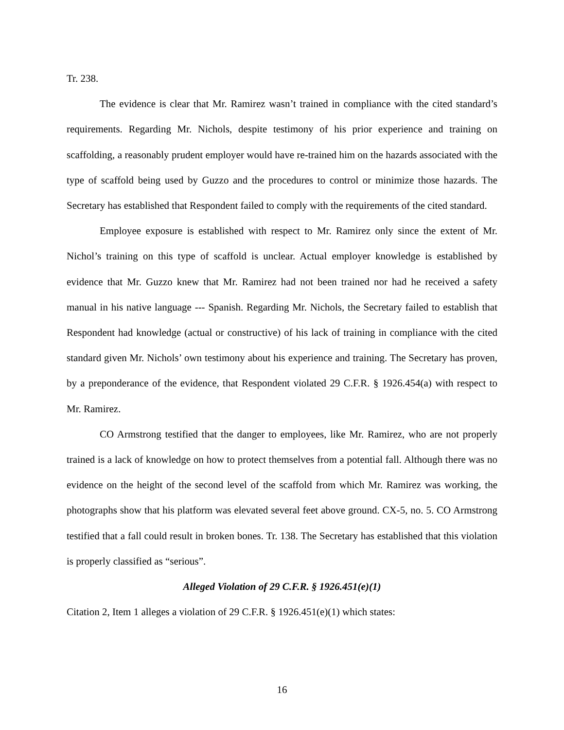Tr. 238.
The evidence is clear that Mr. Ramirez wasn’t trained in compliance with the cited standard’s requirements. Regarding Mr. Nichols, despite testimony of his prior experience and training on scaffolding, a reasonably prudent employer would have re-trained him on the hazards associated with the type of scaffold being used by Guzzo and the procedures to control or minimize those hazards. The Secretary has established that Respondent failed to comply with the requirements of the cited standard.
Employee exposure is established with respect to Mr. Ramirez only since the extent of Mr. Nichol’s training on this type of scaffold is unclear. Actual employer knowledge is established by evidence that Mr. Guzzo knew that Mr. Ramirez had not been trained nor had he received a safety manual in his native language --- Spanish. Regarding Mr. Nichols, the Secretary failed to establish that Respondent had knowledge (actual or constructive) of his lack of training in compliance with the cited standard given Mr. Nichols’ own testimony about his experience and training. The Secretary has proven, by a preponderance of the evidence, that Respondent violated 29 C.F.R. § 1926.454(a) with respect to Mr. Ramirez.
CO Armstrong testified that the danger to employees, like Mr. Ramirez, who are not properly trained is a lack of knowledge on how to protect themselves from a potential fall. Although there was no evidence on the height of the second level of the scaffold from which Mr. Ramirez was working, the photographs show that his platform was elevated several feet above ground. CX-5, no. 5. CO Armstrong testified that a fall could result in broken bones. Tr. 138. The Secretary has established that this violation is properly classified as “serious”.
Alleged Violation of 29 C.F.R. § 1926.451(e)(1)
Citation 2, Item 1 alleges a violation of 29 C.F.R. § 1926.451(e)(1) which states:
16